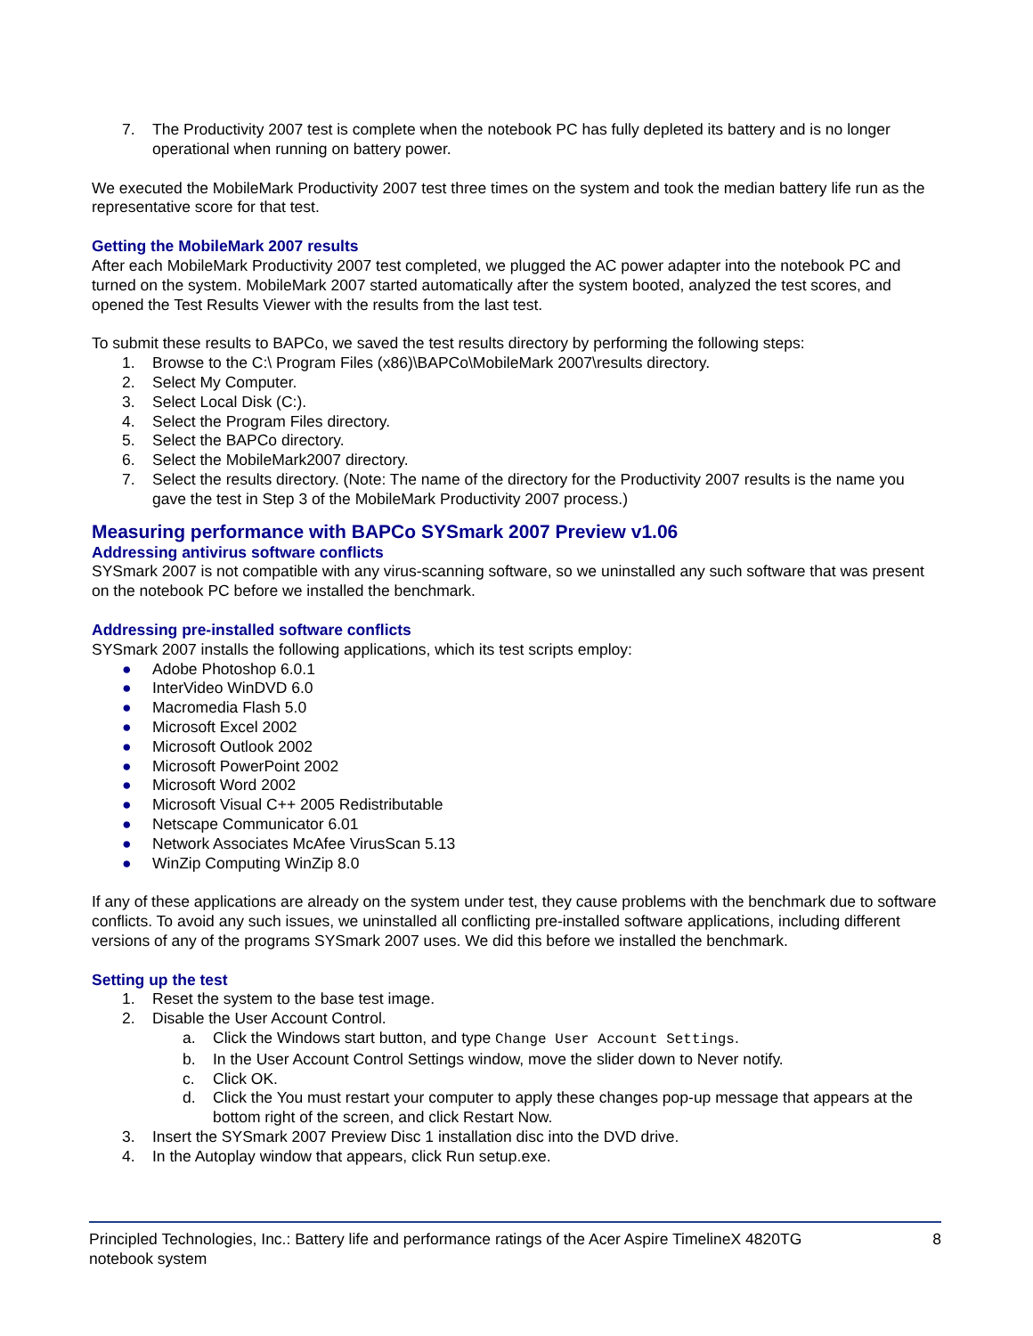7. The Productivity 2007 test is complete when the notebook PC has fully depleted its battery and is no longer operational when running on battery power.
We executed the MobileMark Productivity 2007 test three times on the system and took the median battery life run as the representative score for that test.
Getting the MobileMark 2007 results
After each MobileMark Productivity 2007 test completed, we plugged the AC power adapter into the notebook PC and turned on the system. MobileMark 2007 started automatically after the system booted, analyzed the test scores, and opened the Test Results Viewer with the results from the last test.
To submit these results to BAPCo, we saved the test results directory by performing the following steps:
1. Browse to the C:\ Program Files (x86)\BAPCo\MobileMark 2007\results directory.
2. Select My Computer.
3. Select Local Disk (C:).
4. Select the Program Files directory.
5. Select the BAPCo directory.
6. Select the MobileMark2007 directory.
7. Select the results directory. (Note: The name of the directory for the Productivity 2007 results is the name you gave the test in Step 3 of the MobileMark Productivity 2007 process.)
Measuring performance with BAPCo SYSmark 2007 Preview v1.06
Addressing antivirus software conflicts
SYSmark 2007 is not compatible with any virus-scanning software, so we uninstalled any such software that was present on the notebook PC before we installed the benchmark.
Addressing pre-installed software conflicts
SYSmark 2007 installs the following applications, which its test scripts employ:
● Adobe Photoshop 6.0.1
● InterVideo WinDVD 6.0
● Macromedia Flash 5.0
● Microsoft Excel 2002
● Microsoft Outlook 2002
● Microsoft PowerPoint 2002
● Microsoft Word 2002
● Microsoft Visual C++ 2005 Redistributable
● Netscape Communicator 6.01
● Network Associates McAfee VirusScan 5.13
● WinZip Computing WinZip 8.0
If any of these applications are already on the system under test, they cause problems with the benchmark due to software conflicts. To avoid any such issues, we uninstalled all conflicting pre-installed software applications, including different versions of any of the programs SYSmark 2007 uses. We did this before we installed the benchmark.
Setting up the test
1. Reset the system to the base test image.
2. Disable the User Account Control.
a. Click the Windows start button, and type Change User Account Settings.
b. In the User Account Control Settings window, move the slider down to Never notify.
c. Click OK.
d. Click the You must restart your computer to apply these changes pop-up message that appears at the bottom right of the screen, and click Restart Now.
3. Insert the SYSmark 2007 Preview Disc 1 installation disc into the DVD drive.
4. In the Autoplay window that appears, click Run setup.exe.
Principled Technologies, Inc.: Battery life and performance ratings of the Acer Aspire TimelineX 4820TG
notebook system
8